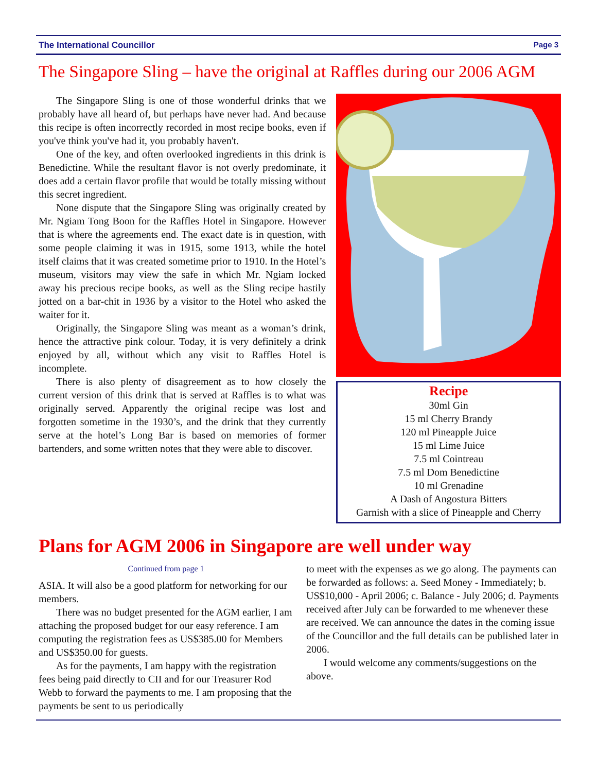The International Councillor Page 3
The Singapore Sling – have the original at Raffles during our 2006 AGM
The Singapore Sling is one of those wonderful drinks that we probably have all heard of, but perhaps have never had. And because this recipe is often incorrectly recorded in most recipe books, even if you've think you've had it, you probably haven't.
One of the key, and often overlooked ingredients in this drink is Benedictine. While the resultant flavor is not overly predominate, it does add a certain flavor profile that would be totally missing without this secret ingredient.
None dispute that the Singapore Sling was originally created by Mr. Ngiam Tong Boon for the Raffles Hotel in Singapore. However that is where the agreements end. The exact date is in question, with some people claiming it was in 1915, some 1913, while the hotel itself claims that it was created sometime prior to 1910. In the Hotel’s museum, visitors may view the safe in which Mr. Ngiam locked away his precious recipe books, as well as the Sling recipe hastily jotted on a bar-chit in 1936 by a visitor to the Hotel who asked the waiter for it.
Originally, the Singapore Sling was meant as a woman’s drink, hence the attractive pink colour. Today, it is very definitely a drink enjoyed by all, without which any visit to Raffles Hotel is incomplete.
There is also plenty of disagreement as to how closely the current version of this drink that is served at Raffles is to what was originally served. Apparently the original recipe was lost and forgotten sometime in the 1930’s, and the drink that they currently serve at the hotel’s Long Bar is based on memories of former bartenders, and some written notes that they were able to discover.
Recipe
30ml Gin
15 ml Cherry Brandy
120 ml Pineapple Juice
15 ml Lime Juice
7.5 ml Cointreau
7.5 ml Dom Benedictine
10 ml Grenadine
A Dash of Angostura Bitters
Garnish with a slice of Pineapple and Cherry
Plans for AGM 2006 in Singapore are well under way
Continued from page 1
ASIA. It will also be a good platform for networking for our members.
There was no budget presented for the AGM earlier, I am attaching the proposed budget for our easy reference. I am computing the registration fees as US$385.00 for Members and US$350.00 for guests.
As for the payments, I am happy with the registration fees being paid directly to CII and for our Treasurer Rod Webb to forward the payments to me. I am proposing that the payments be sent to us periodically
to meet with the expenses as we go along. The payments can be forwarded as follows: a. Seed Money - Immediately; b. US$10,000 - April 2006; c. Balance - July 2006; d. Payments received after July can be forwarded to me whenever these are received. We can announce the dates in the coming issue of the Councillor and the full details can be published later in 2006.
I would welcome any comments/suggestions on the above.